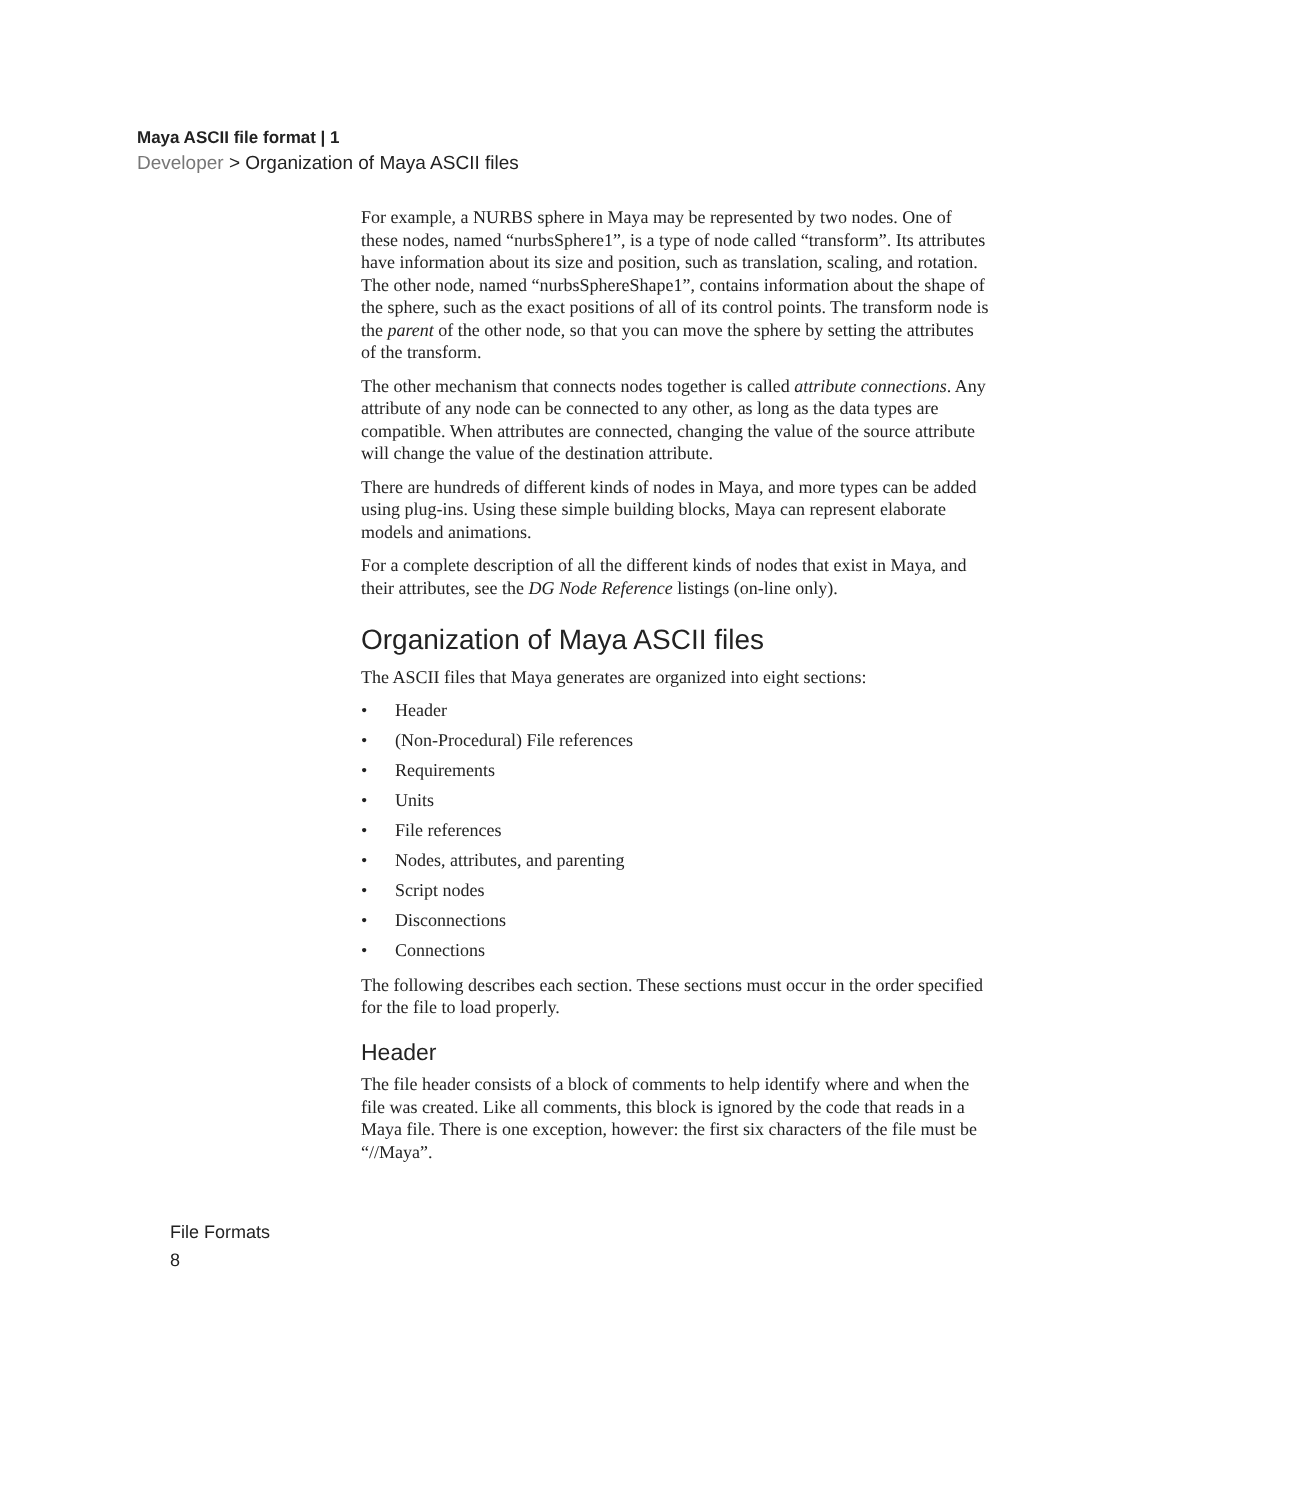Maya ASCII file format | 1
Developer > Organization of Maya ASCII files
For example, a NURBS sphere in Maya may be represented by two nodes. One of these nodes, named “nurbsSphere1”, is a type of node called “transform”. Its attributes have information about its size and position, such as translation, scaling, and rotation. The other node, named “nurbsSphereShape1”, contains information about the shape of the sphere, such as the exact positions of all of its control points. The transform node is the parent of the other node, so that you can move the sphere by setting the attributes of the transform.
The other mechanism that connects nodes together is called attribute connections. Any attribute of any node can be connected to any other, as long as the data types are compatible. When attributes are connected, changing the value of the source attribute will change the value of the destination attribute.
There are hundreds of different kinds of nodes in Maya, and more types can be added using plug-ins. Using these simple building blocks, Maya can represent elaborate models and animations.
For a complete description of all the different kinds of nodes that exist in Maya, and their attributes, see the DG Node Reference listings (on-line only).
Organization of Maya ASCII files
The ASCII files that Maya generates are organized into eight sections:
• Header
• (Non-Procedural) File references
• Requirements
• Units
• File references
• Nodes, attributes, and parenting
• Script nodes
• Disconnections
• Connections
The following describes each section. These sections must occur in the order specified for the file to load properly.
Header
The file header consists of a block of comments to help identify where and when the file was created. Like all comments, this block is ignored by the code that reads in a Maya file. There is one exception, however: the first six characters of the file must be “//Maya”.
File Formats
8